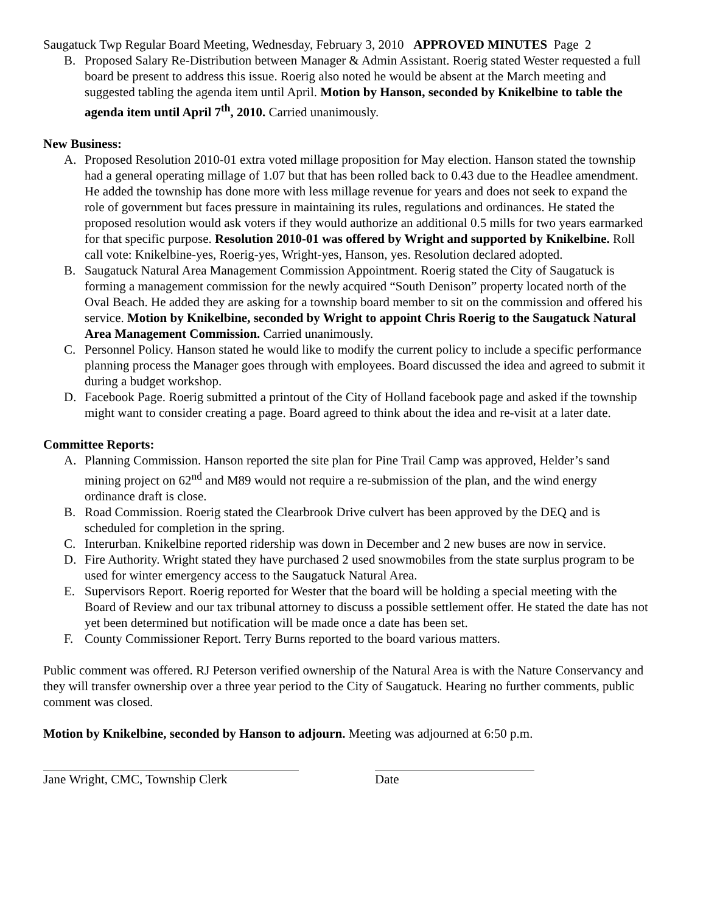Saugatuck Twp Regular Board Meeting, Wednesday, February 3, 2010 APPROVED MINUTES Page 2
B. Proposed Salary Re-Distribution between Manager & Admin Assistant. Roerig stated Wester requested a full board be present to address this issue. Roerig also noted he would be absent at the March meeting and suggested tabling the agenda item until April. Motion by Hanson, seconded by Knikelbine to table the agenda item until April 7<sup>th</sup>, 2010. Carried unanimously.
New Business:
A. Proposed Resolution 2010-01 extra voted millage proposition for May election. Hanson stated the township had a general operating millage of 1.07 but that has been rolled back to 0.43 due to the Headlee amendment. He added the township has done more with less millage revenue for years and does not seek to expand the role of government but faces pressure in maintaining its rules, regulations and ordinances. He stated the proposed resolution would ask voters if they would authorize an additional 0.5 mills for two years earmarked for that specific purpose. Resolution 2010-01 was offered by Wright and supported by Knikelbine. Roll call vote: Knikelbine-yes, Roerig-yes, Wright-yes, Hanson, yes. Resolution declared adopted.
B. Saugatuck Natural Area Management Commission Appointment. Roerig stated the City of Saugatuck is forming a management commission for the newly acquired “South Denison” property located north of the Oval Beach. He added they are asking for a township board member to sit on the commission and offered his service. Motion by Knikelbine, seconded by Wright to appoint Chris Roerig to the Saugatuck Natural Area Management Commission. Carried unanimously.
C. Personnel Policy. Hanson stated he would like to modify the current policy to include a specific performance planning process the Manager goes through with employees. Board discussed the idea and agreed to submit it during a budget workshop.
D. Facebook Page. Roerig submitted a printout of the City of Holland facebook page and asked if the township might want to consider creating a page. Board agreed to think about the idea and re-visit at a later date.
Committee Reports:
A. Planning Commission. Hanson reported the site plan for Pine Trail Camp was approved, Helder’s sand mining project on 62<sup>nd</sup> and M89 would not require a re-submission of the plan, and the wind energy ordinance draft is close.
B. Road Commission. Roerig stated the Clearbrook Drive culvert has been approved by the DEQ and is scheduled for completion in the spring.
C. Interurban. Knikelbine reported ridership was down in December and 2 new buses are now in service.
D. Fire Authority. Wright stated they have purchased 2 used snowmobiles from the state surplus program to be used for winter emergency access to the Saugatuck Natural Area.
E. Supervisors Report. Roerig reported for Wester that the board will be holding a special meeting with the Board of Review and our tax tribunal attorney to discuss a possible settlement offer. He stated the date has not yet been determined but notification will be made once a date has been set.
F. County Commissioner Report. Terry Burns reported to the board various matters.
Public comment was offered. RJ Peterson verified ownership of the Natural Area is with the Nature Conservancy and they will transfer ownership over a three year period to the City of Saugatuck. Hearing no further comments, public comment was closed.
Motion by Knikelbine, seconded by Hanson to adjourn. Meeting was adjourned at 6:50 p.m.
Jane Wright, CMC, Township Clerk Date